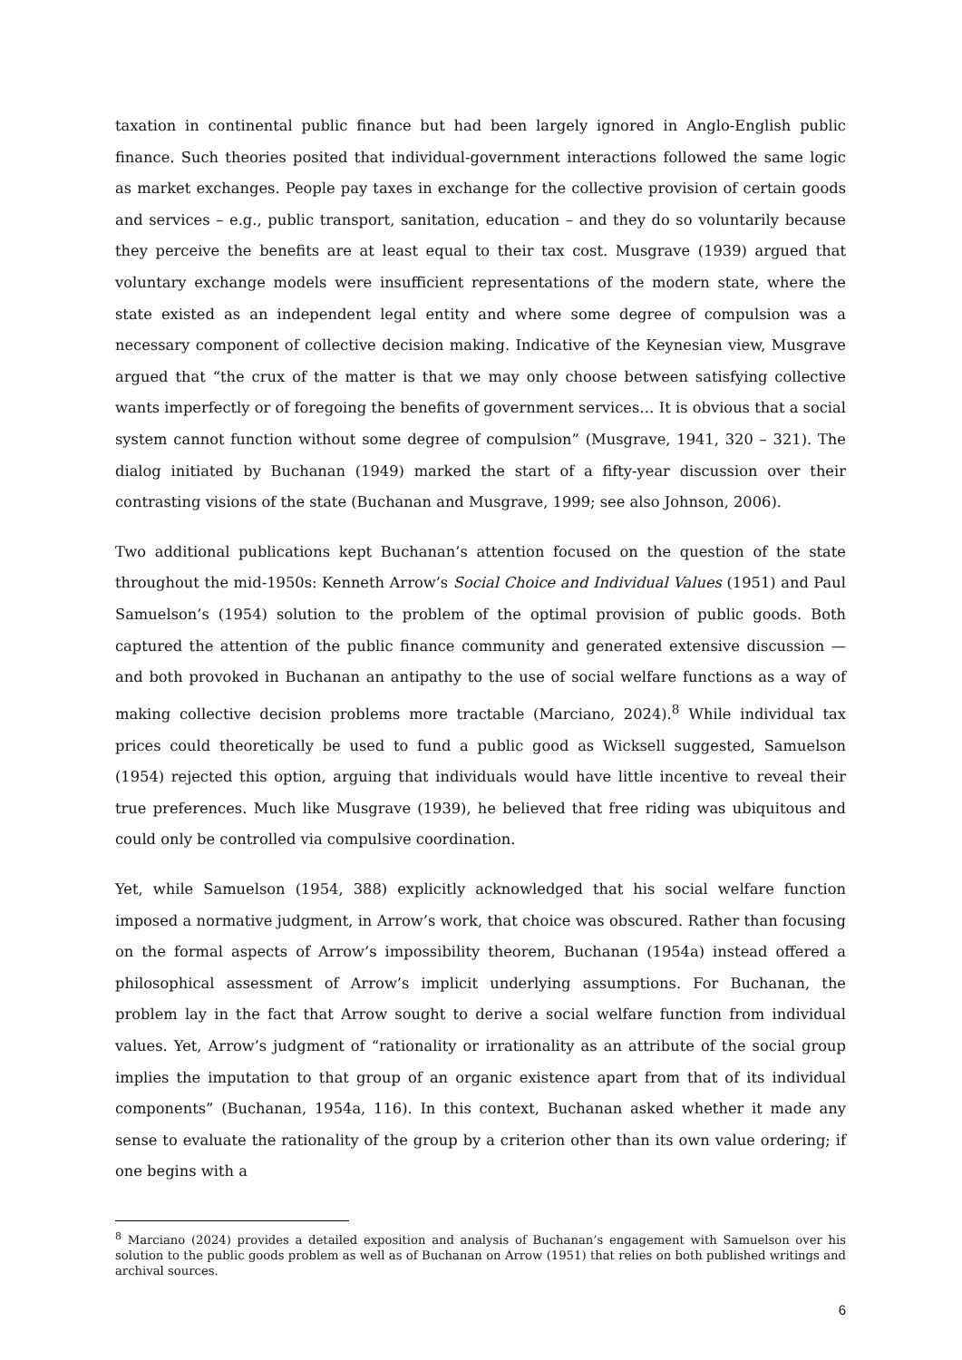taxation in continental public finance but had been largely ignored in Anglo-English public finance. Such theories posited that individual-government interactions followed the same logic as market exchanges. People pay taxes in exchange for the collective provision of certain goods and services – e.g., public transport, sanitation, education – and they do so voluntarily because they perceive the benefits are at least equal to their tax cost. Musgrave (1939) argued that voluntary exchange models were insufficient representations of the modern state, where the state existed as an independent legal entity and where some degree of compulsion was a necessary component of collective decision making. Indicative of the Keynesian view, Musgrave argued that “the crux of the matter is that we may only choose between satisfying collective wants imperfectly or of foregoing the benefits of government services… It is obvious that a social system cannot function without some degree of compulsion” (Musgrave, 1941, 320 – 321). The dialog initiated by Buchanan (1949) marked the start of a fifty-year discussion over their contrasting visions of the state (Buchanan and Musgrave, 1999; see also Johnson, 2006).
Two additional publications kept Buchanan’s attention focused on the question of the state throughout the mid-1950s: Kenneth Arrow’s Social Choice and Individual Values (1951) and Paul Samuelson’s (1954) solution to the problem of the optimal provision of public goods. Both captured the attention of the public finance community and generated extensive discussion — and both provoked in Buchanan an antipathy to the use of social welfare functions as a way of making collective decision problems more tractable (Marciano, 2024).<sup>8</sup> While individual tax prices could theoretically be used to fund a public good as Wicksell suggested, Samuelson (1954) rejected this option, arguing that individuals would have little incentive to reveal their true preferences. Much like Musgrave (1939), he believed that free riding was ubiquitous and could only be controlled via compulsive coordination.
Yet, while Samuelson (1954, 388) explicitly acknowledged that his social welfare function imposed a normative judgment, in Arrow’s work, that choice was obscured. Rather than focusing on the formal aspects of Arrow’s impossibility theorem, Buchanan (1954a) instead offered a philosophical assessment of Arrow’s implicit underlying assumptions. For Buchanan, the problem lay in the fact that Arrow sought to derive a social welfare function from individual values. Yet, Arrow’s judgment of “rationality or irrationality as an attribute of the social group implies the imputation to that group of an organic existence apart from that of its individual components” (Buchanan, 1954a, 116). In this context, Buchanan asked whether it made any sense to evaluate the rationality of the group by a criterion other than its own value ordering; if one begins with a
<sup>8</sup> Marciano (2024) provides a detailed exposition and analysis of Buchanan’s engagement with Samuelson over his solution to the public goods problem as well as of Buchanan on Arrow (1951) that relies on both published writings and archival sources.
6